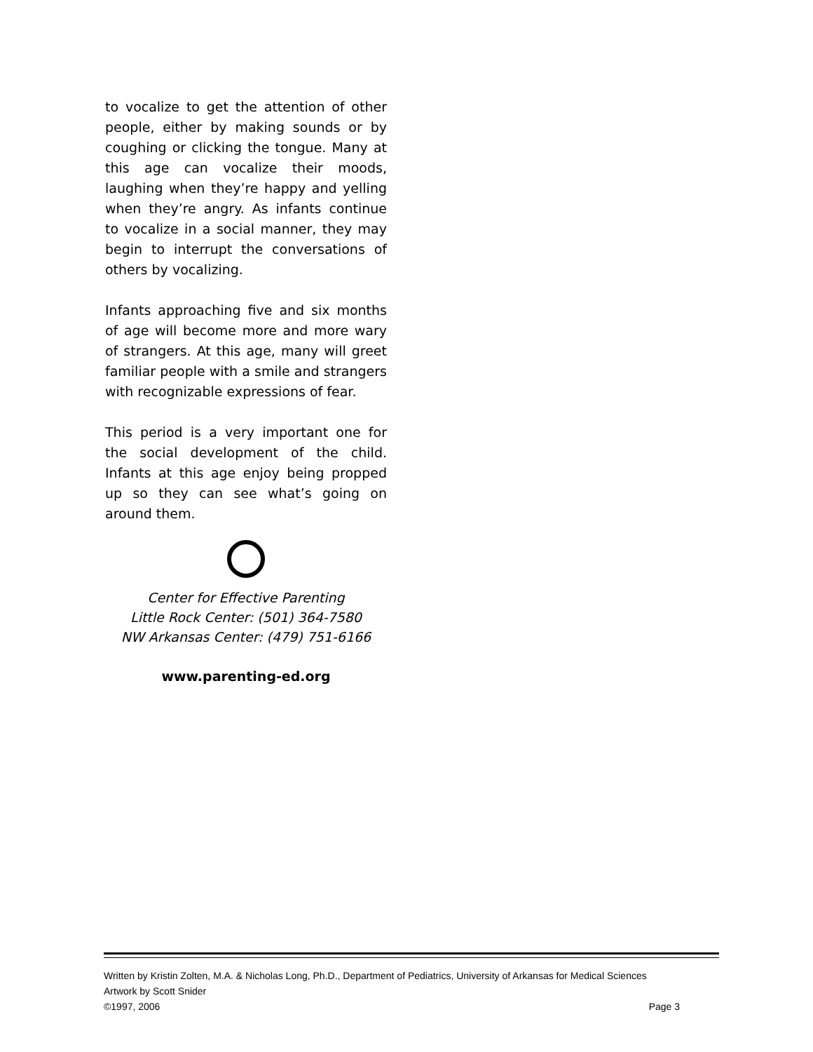to vocalize to get the attention of other people, either by making sounds or by coughing or clicking the tongue. Many at this age can vocalize their moods, laughing when they’re happy and yelling when they’re angry. As infants continue to vocalize in a social manner, they may begin to interrupt the conversations of others by vocalizing.
Infants approaching five and six months of age will become more and more wary of strangers. At this age, many will greet familiar people with a smile and strangers with recognizable expressions of fear.
This period is a very important one for the social development of the child. Infants at this age enjoy being propped up so they can see what’s going on around them.
Center for Effective Parenting
Little Rock Center: (501) 364-7580
NW Arkansas Center: (479) 751-6166
www.parenting-ed.org
Written by Kristin Zolten, M.A. & Nicholas Long, Ph.D., Department of Pediatrics, University of Arkansas for Medical Sciences
Artwork by Scott Snider
©1997, 2006 Page 3